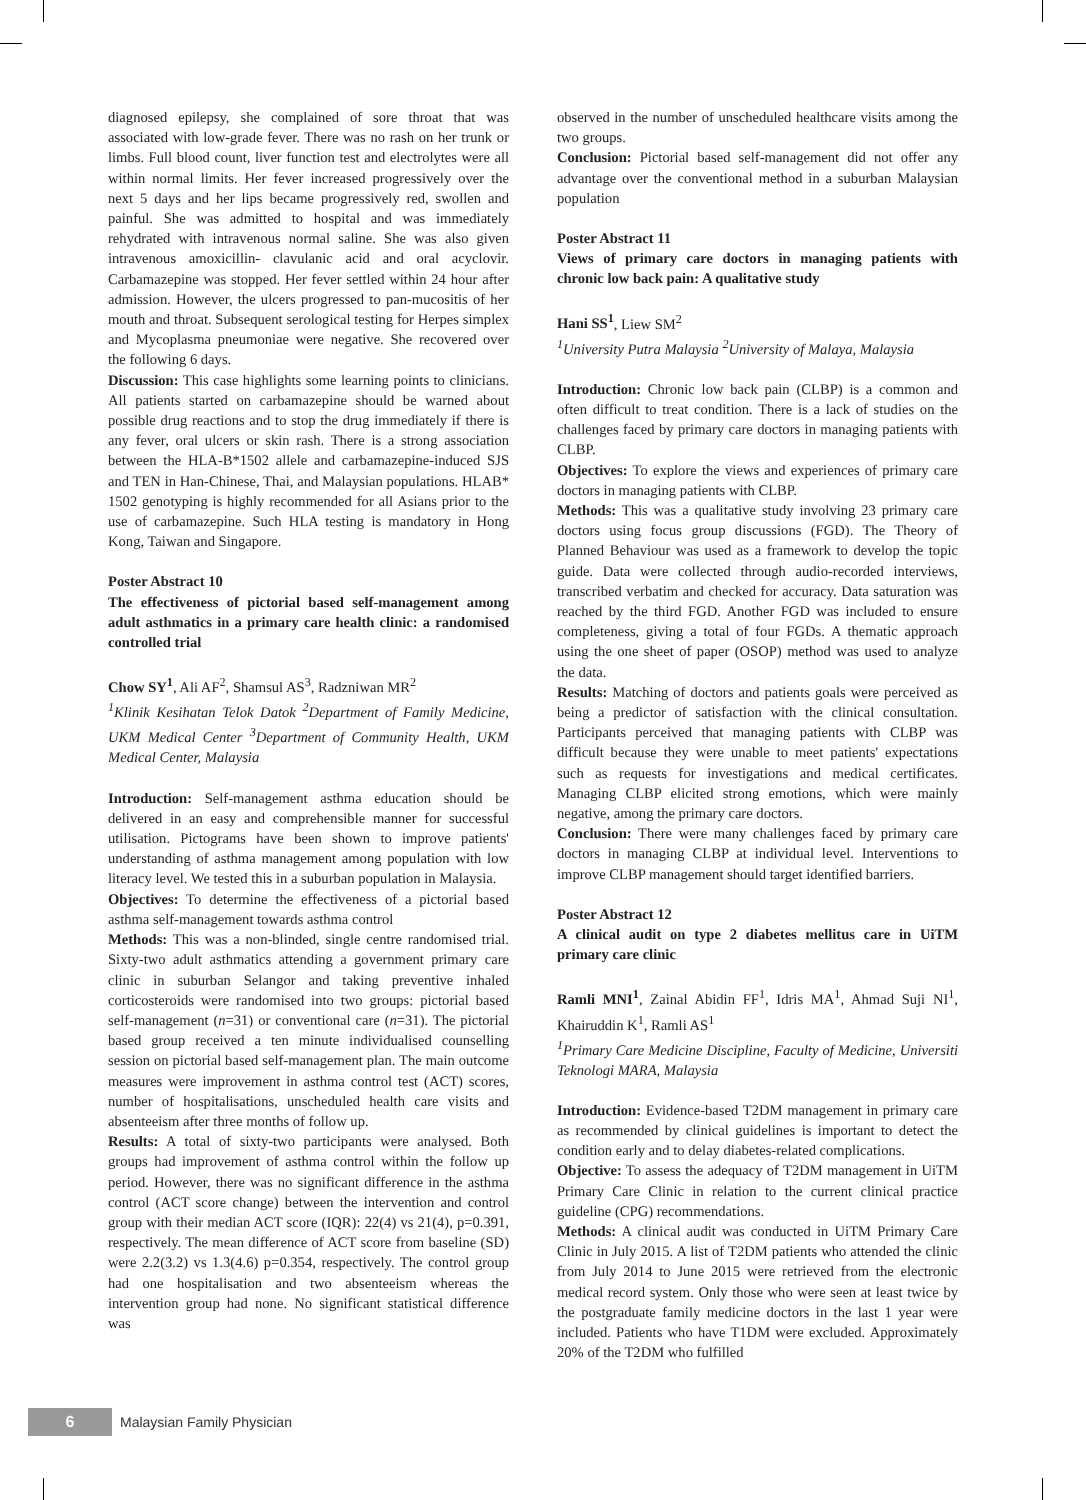diagnosed epilepsy, she complained of sore throat that was associated with low-grade fever. There was no rash on her trunk or limbs. Full blood count, liver function test and electrolytes were all within normal limits. Her fever increased progressively over the next 5 days and her lips became progressively red, swollen and painful. She was admitted to hospital and was immediately rehydrated with intravenous normal saline. She was also given intravenous amoxicillin- clavulanic acid and oral acyclovir. Carbamazepine was stopped. Her fever settled within 24 hour after admission. However, the ulcers progressed to pan-mucositis of her mouth and throat. Subsequent serological testing for Herpes simplex and Mycoplasma pneumoniae were negative. She recovered over the following 6 days.
Discussion: This case highlights some learning points to clinicians. All patients started on carbamazepine should be warned about possible drug reactions and to stop the drug immediately if there is any fever, oral ulcers or skin rash. There is a strong association between the HLA-B*1502 allele and carbamazepine-induced SJS and TEN in Han-Chinese, Thai, and Malaysian populations. HLAB* 1502 genotyping is highly recommended for all Asians prior to the use of carbamazepine. Such HLA testing is mandatory in Hong Kong, Taiwan and Singapore.
Poster Abstract 10
The effectiveness of pictorial based self-management among adult asthmatics in a primary care health clinic: a randomised controlled trial
Chow SY<sup>1</sup>, Ali AF<sup>2</sup>, Shamsul AS<sup>3</sup>, Radzniwan MR<sup>2</sup>
<sup>1</sup> Klinik Kesihatan Telok Datok <sup>2</sup>Department of Family Medicine, UKM Medical Center <sup>3</sup>Department of Community Health, UKM Medical Center, Malaysia
Introduction: Self-management asthma education should be delivered in an easy and comprehensible manner for successful utilisation. Pictograms have been shown to improve patients' understanding of asthma management among population with low literacy level. We tested this in a suburban population in Malaysia.
Objectives: To determine the effectiveness of a pictorial based asthma self-management towards asthma control
Methods: This was a non-blinded, single centre randomised trial. Sixty-two adult asthmatics attending a government primary care clinic in suburban Selangor and taking preventive inhaled corticosteroids were randomised into two groups: pictorial based self-management (n=31) or conventional care (n=31). The pictorial based group received a ten minute individualised counselling session on pictorial based self-management plan. The main outcome measures were improvement in asthma control test (ACT) scores, number of hospitalisations, unscheduled health care visits and absenteeism after three months of follow up.
Results: A total of sixty-two participants were analysed. Both groups had improvement of asthma control within the follow up period. However, there was no significant difference in the asthma control (ACT score change) between the intervention and control group with their median ACT score (IQR): 22(4) vs 21(4), p=0.391, respectively. The mean difference of ACT score from baseline (SD) were 2.2(3.2) vs 1.3(4.6) p=0.354, respectively. The control group had one hospitalisation and two absenteeism whereas the intervention group had none. No significant statistical difference was
observed in the number of unscheduled healthcare visits among the two groups.
Conclusion: Pictorial based self-management did not offer any advantage over the conventional method in a suburban Malaysian population
Poster Abstract 11
Views of primary care doctors in managing patients with chronic low back pain: A qualitative study
Hani SS<sup>1</sup>, Liew SM<sup>2</sup>
<sup>1</sup> University Putra Malaysia <sup>2</sup>University of Malaya, Malaysia
Introduction: Chronic low back pain (CLBP) is a common and often difficult to treat condition. There is a lack of studies on the challenges faced by primary care doctors in managing patients with CLBP.
Objectives: To explore the views and experiences of primary care doctors in managing patients with CLBP.
Methods: This was a qualitative study involving 23 primary care doctors using focus group discussions (FGD). The Theory of Planned Behaviour was used as a framework to develop the topic guide. Data were collected through audio-recorded interviews, transcribed verbatim and checked for accuracy. Data saturation was reached by the third FGD. Another FGD was included to ensure completeness, giving a total of four FGDs. A thematic approach using the one sheet of paper (OSOP) method was used to analyze the data.
Results: Matching of doctors and patients goals were perceived as being a predictor of satisfaction with the clinical consultation. Participants perceived that managing patients with CLBP was difficult because they were unable to meet patients' expectations such as requests for investigations and medical certificates. Managing CLBP elicited strong emotions, which were mainly negative, among the primary care doctors.
Conclusion: There were many challenges faced by primary care doctors in managing CLBP at individual level. Interventions to improve CLBP management should target identified barriers.
Poster Abstract 12
A clinical audit on type 2 diabetes mellitus care in UiTM primary care clinic
Ramli MNI<sup>1</sup>, Zainal Abidin FF<sup>1</sup>, Idris MA<sup>1</sup>, Ahmad Suji NI<sup>1</sup>, Khairuddin K<sup>1</sup>, Ramli AS<sup>1</sup>
<sup>1</sup> Primary Care Medicine Discipline, Faculty of Medicine, Universiti Teknologi MARA, Malaysia
Introduction: Evidence-based T2DM management in primary care as recommended by clinical guidelines is important to detect the condition early and to delay diabetes-related complications.
Objective: To assess the adequacy of T2DM management in UiTM Primary Care Clinic in relation to the current clinical practice guideline (CPG) recommendations.
Methods: A clinical audit was conducted in UiTM Primary Care Clinic in July 2015. A list of T2DM patients who attended the clinic from July 2014 to June 2015 were retrieved from the electronic medical record system. Only those who were seen at least twice by the postgraduate family medicine doctors in the last 1 year were included. Patients who have T1DM were excluded. Approximately 20% of the T2DM who fulfilled
6
Malaysian Family Physician